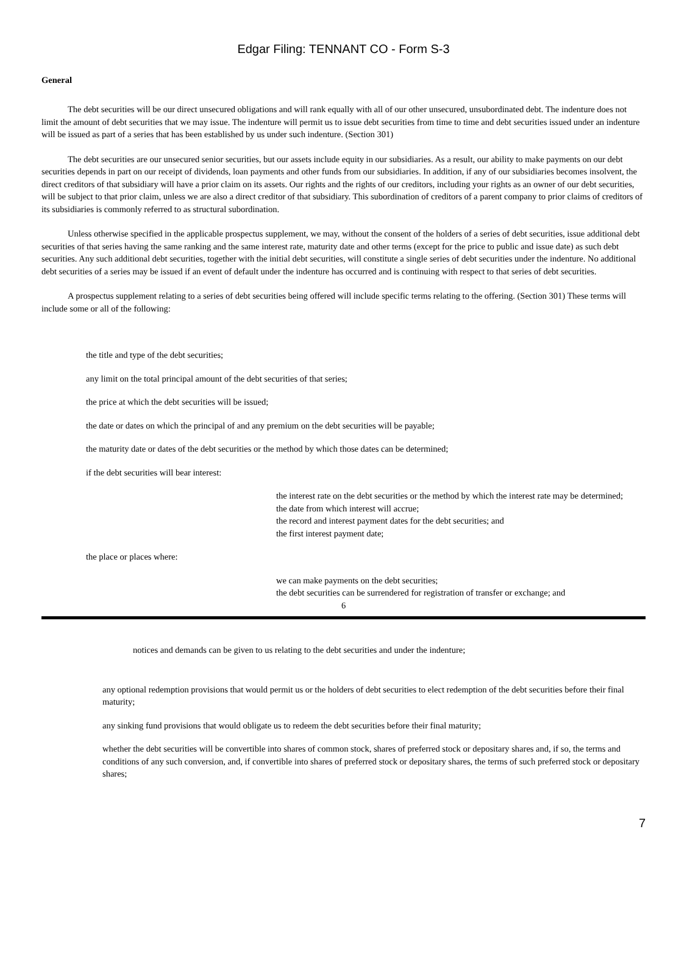Edgar Filing: TENNANT CO - Form S-3
General
The debt securities will be our direct unsecured obligations and will rank equally with all of our other unsecured, unsubordinated debt. The indenture does not limit the amount of debt securities that we may issue. The indenture will permit us to issue debt securities from time to time and debt securities issued under an indenture will be issued as part of a series that has been established by us under such indenture. (Section 301)
The debt securities are our unsecured senior securities, but our assets include equity in our subsidiaries. As a result, our ability to make payments on our debt securities depends in part on our receipt of dividends, loan payments and other funds from our subsidiaries. In addition, if any of our subsidiaries becomes insolvent, the direct creditors of that subsidiary will have a prior claim on its assets. Our rights and the rights of our creditors, including your rights as an owner of our debt securities, will be subject to that prior claim, unless we are also a direct creditor of that subsidiary. This subordination of creditors of a parent company to prior claims of creditors of its subsidiaries is commonly referred to as structural subordination.
Unless otherwise specified in the applicable prospectus supplement, we may, without the consent of the holders of a series of debt securities, issue additional debt securities of that series having the same ranking and the same interest rate, maturity date and other terms (except for the price to public and issue date) as such debt securities. Any such additional debt securities, together with the initial debt securities, will constitute a single series of debt securities under the indenture. No additional debt securities of a series may be issued if an event of default under the indenture has occurred and is continuing with respect to that series of debt securities.
A prospectus supplement relating to a series of debt securities being offered will include specific terms relating to the offering. (Section 301) These terms will include some or all of the following:
the title and type of the debt securities;
any limit on the total principal amount of the debt securities of that series;
the price at which the debt securities will be issued;
the date or dates on which the principal of and any premium on the debt securities will be payable;
the maturity date or dates of the debt securities or the method by which those dates can be determined;
if the debt securities will bear interest:
the interest rate on the debt securities or the method by which the interest rate may be determined;
the date from which interest will accrue;
the record and interest payment dates for the debt securities; and
the first interest payment date;
the place or places where:
we can make payments on the debt securities;
the debt securities can be surrendered for registration of transfer or exchange; and
6
notices and demands can be given to us relating to the debt securities and under the indenture;
any optional redemption provisions that would permit us or the holders of debt securities to elect redemption of the debt securities before their final maturity;
any sinking fund provisions that would obligate us to redeem the debt securities before their final maturity;
whether the debt securities will be convertible into shares of common stock, shares of preferred stock or depositary shares and, if so, the terms and conditions of any such conversion, and, if convertible into shares of preferred stock or depositary shares, the terms of such preferred stock or depositary shares;
7